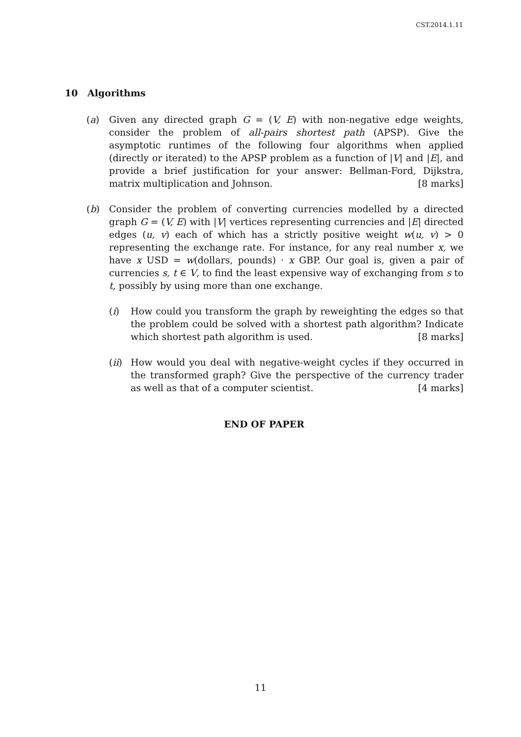CST.2014.1.11
10 Algorithms
(a) Given any directed graph G = (V, E) with non-negative edge weights, consider the problem of all-pairs shortest path (APSP). Give the asymptotic runtimes of the following four algorithms when applied (directly or iterated) to the APSP problem as a function of |V| and |E|, and provide a brief justification for your answer: Bellman-Ford, Dijkstra, matrix multiplication and Johnson. [8 marks]
(b) Consider the problem of converting currencies modelled by a directed graph G = (V, E) with |V| vertices representing currencies and |E| directed edges (u, v) each of which has a strictly positive weight w(u, v) > 0 representing the exchange rate. For instance, for any real number x, we have x USD = w(dollars, pounds) · x GBP. Our goal is, given a pair of currencies s, t ∈ V, to find the least expensive way of exchanging from s to t, possibly by using more than one exchange.
(i) How could you transform the graph by reweighting the edges so that the problem could be solved with a shortest path algorithm? Indicate which shortest path algorithm is used. [8 marks]
(ii)
How would you deal with negative-weight cycles if they occurred in the transformed graph? Give the perspective of the currency trader as well as that of a computer scientist. [4 marks]
END OF PAPER
11